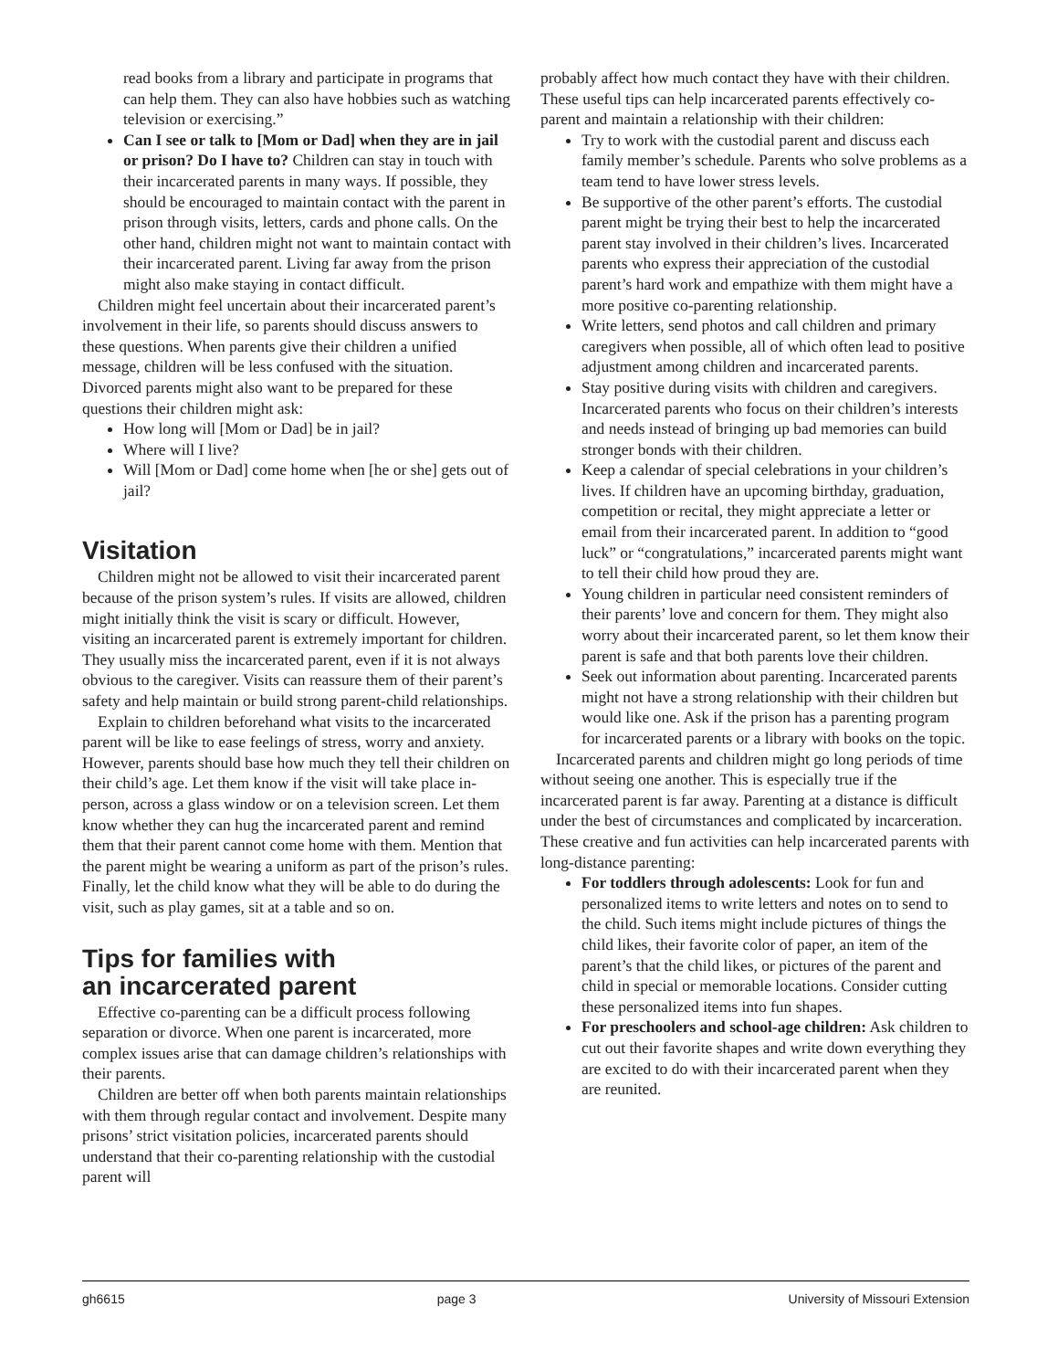read books from a library and participate in programs that can help them. They can also have hobbies such as watching television or exercising.”
Can I see or talk to [Mom or Dad] when they are in jail or prison? Do I have to? Children can stay in touch with their incarcerated parents in many ways. If possible, they should be encouraged to maintain contact with the parent in prison through visits, letters, cards and phone calls. On the other hand, children might not want to maintain contact with their incarcerated parent. Living far away from the prison might also make staying in contact difficult.
Children might feel uncertain about their incarcerated parent’s involvement in their life, so parents should discuss answers to these questions. When parents give their children a unified message, children will be less confused with the situation. Divorced parents might also want to be prepared for these questions their children might ask:
How long will [Mom or Dad] be in jail?
Where will I live?
Will [Mom or Dad] come home when [he or she] gets out of jail?
Visitation
Children might not be allowed to visit their incarcerated parent because of the prison system’s rules. If visits are allowed, children might initially think the visit is scary or difficult. However, visiting an incarcerated parent is extremely important for children. They usually miss the incarcerated parent, even if it is not always obvious to the caregiver. Visits can reassure them of their parent’s safety and help maintain or build strong parent-child relationships.
Explain to children beforehand what visits to the incarcerated parent will be like to ease feelings of stress, worry and anxiety. However, parents should base how much they tell their children on their child’s age. Let them know if the visit will take place in-person, across a glass window or on a television screen. Let them know whether they can hug the incarcerated parent and remind them that their parent cannot come home with them. Mention that the parent might be wearing a uniform as part of the prison’s rules. Finally, let the child know what they will be able to do during the visit, such as play games, sit at a table and so on.
Tips for families with
an incarcerated parent
Effective co-parenting can be a difficult process following separation or divorce. When one parent is incarcerated, more complex issues arise that can damage children’s relationships with their parents.
Children are better off when both parents maintain relationships with them through regular contact and involvement. Despite many prisons’ strict visitation policies, incarcerated parents should understand that their co-parenting relationship with the custodial parent will
probably affect how much contact they have with their children. These useful tips can help incarcerated parents effectively co-parent and maintain a relationship with their children:
Try to work with the custodial parent and discuss each family member’s schedule. Parents who solve problems as a team tend to have lower stress levels.
Be supportive of the other parent’s efforts. The custodial parent might be trying their best to help the incarcerated parent stay involved in their children’s lives. Incarcerated parents who express their appreciation of the custodial parent’s hard work and empathize with them might have a more positive co-parenting relationship.
Write letters, send photos and call children and primary caregivers when possible, all of which often lead to positive adjustment among children and incarcerated parents.
Stay positive during visits with children and caregivers. Incarcerated parents who focus on their children’s interests and needs instead of bringing up bad memories can build stronger bonds with their children.
Keep a calendar of special celebrations in your children’s lives. If children have an upcoming birthday, graduation, competition or recital, they might appreciate a letter or email from their incarcerated parent. In addition to “good luck” or “congratulations,” incarcerated parents might want to tell their child how proud they are.
Young children in particular need consistent reminders of their parents’ love and concern for them. They might also worry about their incarcerated parent, so let them know their parent is safe and that both parents love their children.
Seek out information about parenting. Incarcerated parents might not have a strong relationship with their children but would like one. Ask if the prison has a parenting program for incarcerated parents or a library with books on the topic.
Incarcerated parents and children might go long periods of time without seeing one another. This is especially true if the incarcerated parent is far away. Parenting at a distance is difficult under the best of circumstances and complicated by incarceration. These creative and fun activities can help incarcerated parents with long-distance parenting:
For toddlers through adolescents: Look for fun and personalized items to write letters and notes on to send to the child. Such items might include pictures of things the child likes, their favorite color of paper, an item of the parent’s that the child likes, or pictures of the parent and child in special or memorable locations. Consider cutting these personalized items into fun shapes.
For preschoolers and school-age children: Ask children to cut out their favorite shapes and write down everything they are excited to do with their incarcerated parent when they are reunited.
gh6615 page 3 University of Missouri Extension